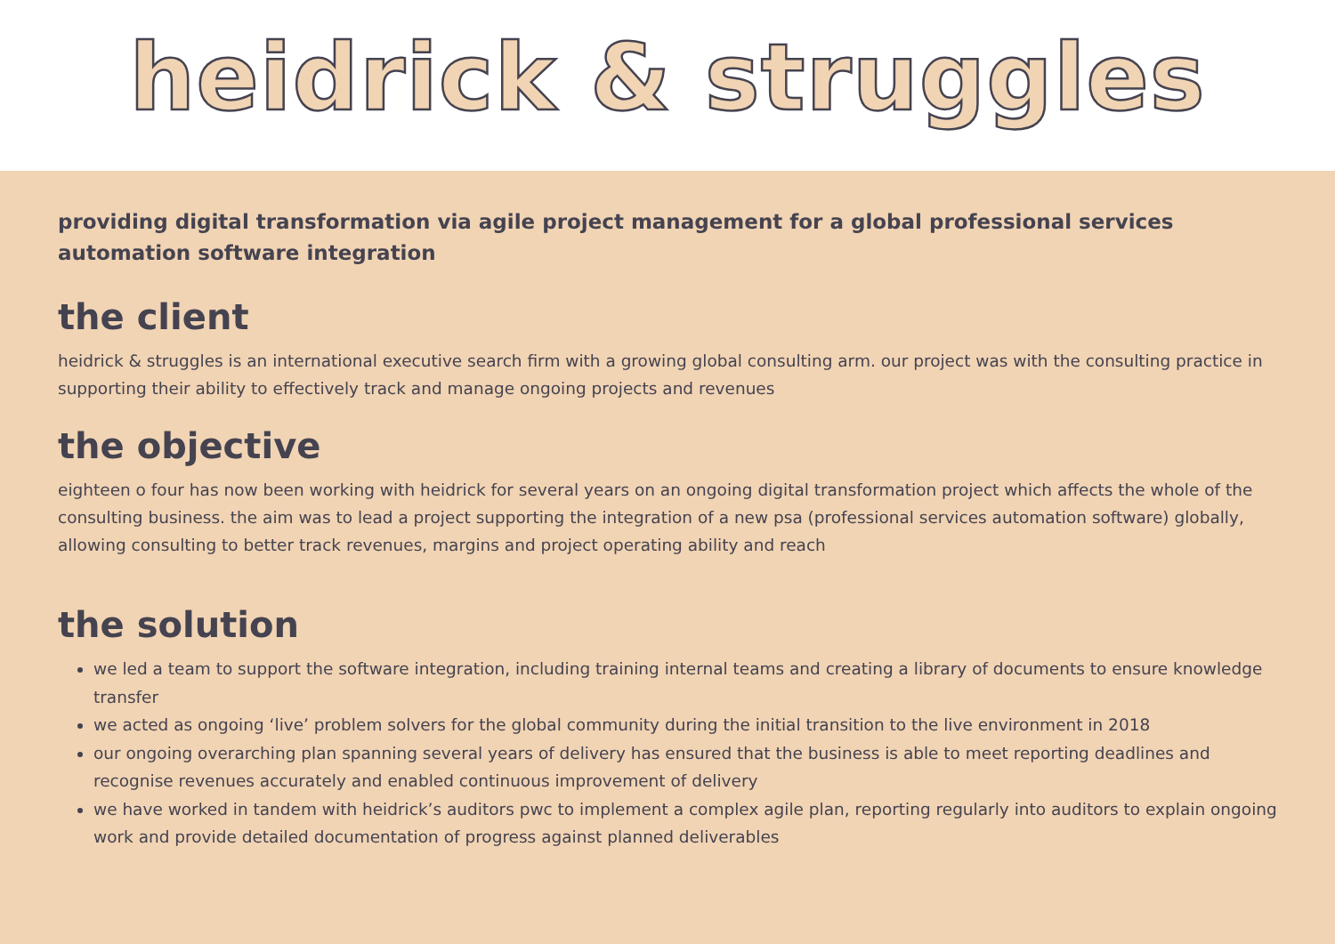heidrick & struggles
providing digital transformation via agile project management for a global professional services automation software integration
the client
heidrick & struggles is an international executive search firm with a growing global consulting arm. our project was with the consulting practice in supporting their ability to effectively track and manage ongoing projects and revenues
the objective
eighteen o four has now been working with heidrick for several years on an ongoing digital transformation project which affects the whole of the consulting business. the aim was to lead a project supporting the integration of a new psa (professional services automation software) globally, allowing consulting to better track revenues, margins and project operating ability and reach
the solution
we led a team to support the software integration, including training internal teams and creating a library of documents to ensure knowledge transfer
we acted as ongoing ‘live’ problem solvers for the global community during the initial transition to the live environment in 2018
our ongoing overarching plan spanning several years of delivery has ensured that the business is able to meet reporting deadlines and recognise revenues accurately and enabled continuous improvement of delivery
we have worked in tandem with heidrick’s auditors pwc to implement a complex agile plan, reporting regularly into auditors to explain ongoing work and provide detailed documentation of progress against planned deliverables